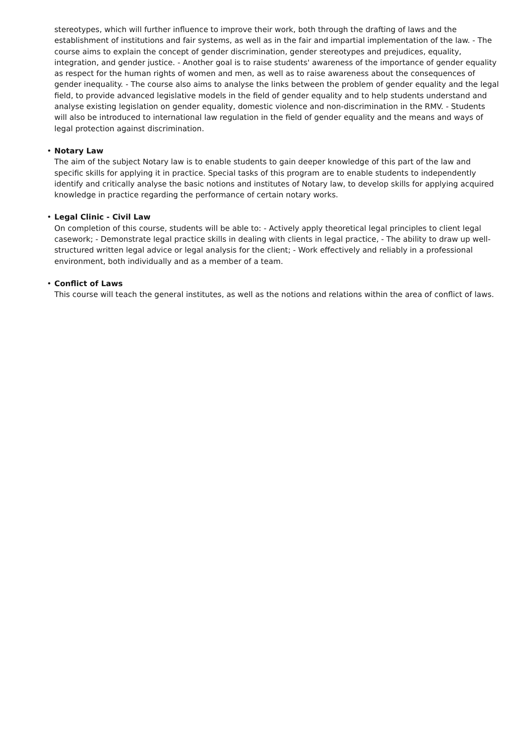stereotypes, which will further influence to improve their work, both through the drafting of laws and the establishment of institutions and fair systems, as well as in the fair and impartial implementation of the law. - The course aims to explain the concept of gender discrimination, gender stereotypes and prejudices, equality, integration, and gender justice. - Another goal is to raise students' awareness of the importance of gender equality as respect for the human rights of women and men, as well as to raise awareness about the consequences of gender inequality. - The course also aims to analyse the links between the problem of gender equality and the legal field, to provide advanced legislative models in the field of gender equality and to help students understand and analyse existing legislation on gender equality, domestic violence and non-discrimination in the RMV. - Students will also be introduced to international law regulation in the field of gender equality and the means and ways of legal protection against discrimination.
•
Notary Law
The aim of the subject Notary law is to enable students to gain deeper knowledge of this part of the law and specific skills for applying it in practice. Special tasks of this program are to enable students to independently identify and critically analyse the basic notions and institutes of Notary law, to develop skills for applying acquired knowledge in practice regarding the performance of certain notary works.
•
Legal Clinic - Civil Law
On completion of this course, students will be able to: - Actively apply theoretical legal principles to client legal casework; - Demonstrate legal practice skills in dealing with clients in legal practice, - The ability to draw up well-structured written legal advice or legal analysis for the client; - Work effectively and reliably in a professional environment, both individually and as a member of a team.
•
Conflict of Laws
This course will teach the general institutes, as well as the notions and relations within the area of conflict of laws.